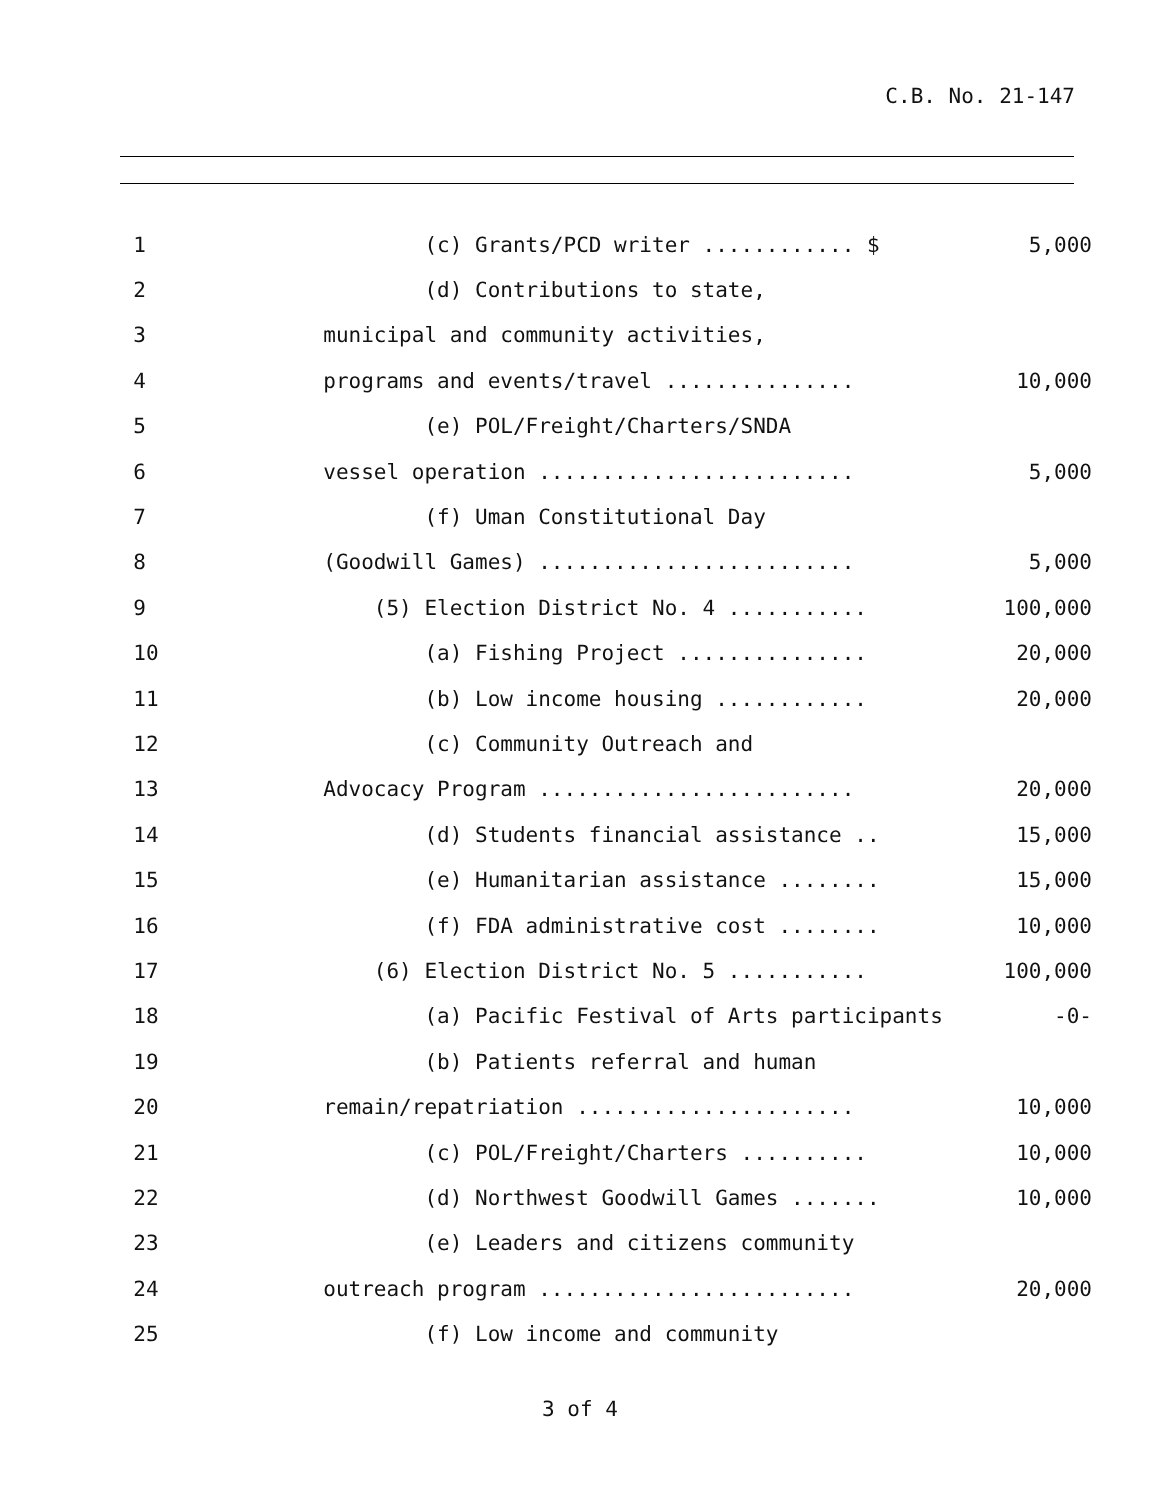C.B. No. 21-147
| 1 | (c) Grants/PCD writer ............ $ | 5,000 |
| 2 | (d) Contributions to state, | |
| 3 | municipal and community activities, | |
| 4 | programs and events/travel ............... | 10,000 |
| 5 | (e) POL/Freight/Charters/SNDA | |
| 6 | vessel operation ......................... | 5,000 |
| 7 | (f) Uman Constitutional Day | |
| 8 | (Goodwill Games) ......................... | 5,000 |
| 9 | (5) Election District No. 4 ........... | 100,000 |
| 10 | (a) Fishing Project ............... | 20,000 |
| 11 | (b) Low income housing ............ | 20,000 |
| 12 | (c) Community Outreach and | |
| 13 | Advocacy Program ......................... | 20,000 |
| 14 | (d) Students financial assistance .. | 15,000 |
| 15 | (e) Humanitarian assistance ........ | 15,000 |
| 16 | (f) FDA administrative cost ........ | 10,000 |
| 17 | (6) Election District No. 5 ........... | 100,000 |
| 18 | (a) Pacific Festival of Arts participants | -0- |
| 19 | (b) Patients referral and human | |
| 20 | remain/repatriation ...................... | 10,000 |
| 21 | (c) POL/Freight/Charters .......... | 10,000 |
| 22 | (d) Northwest Goodwill Games ....... | 10,000 |
| 23 | (e) Leaders and citizens community | |
| 24 | outreach program ......................... | 20,000 |
| 25 | (f) Low income and community | |
3 of 4